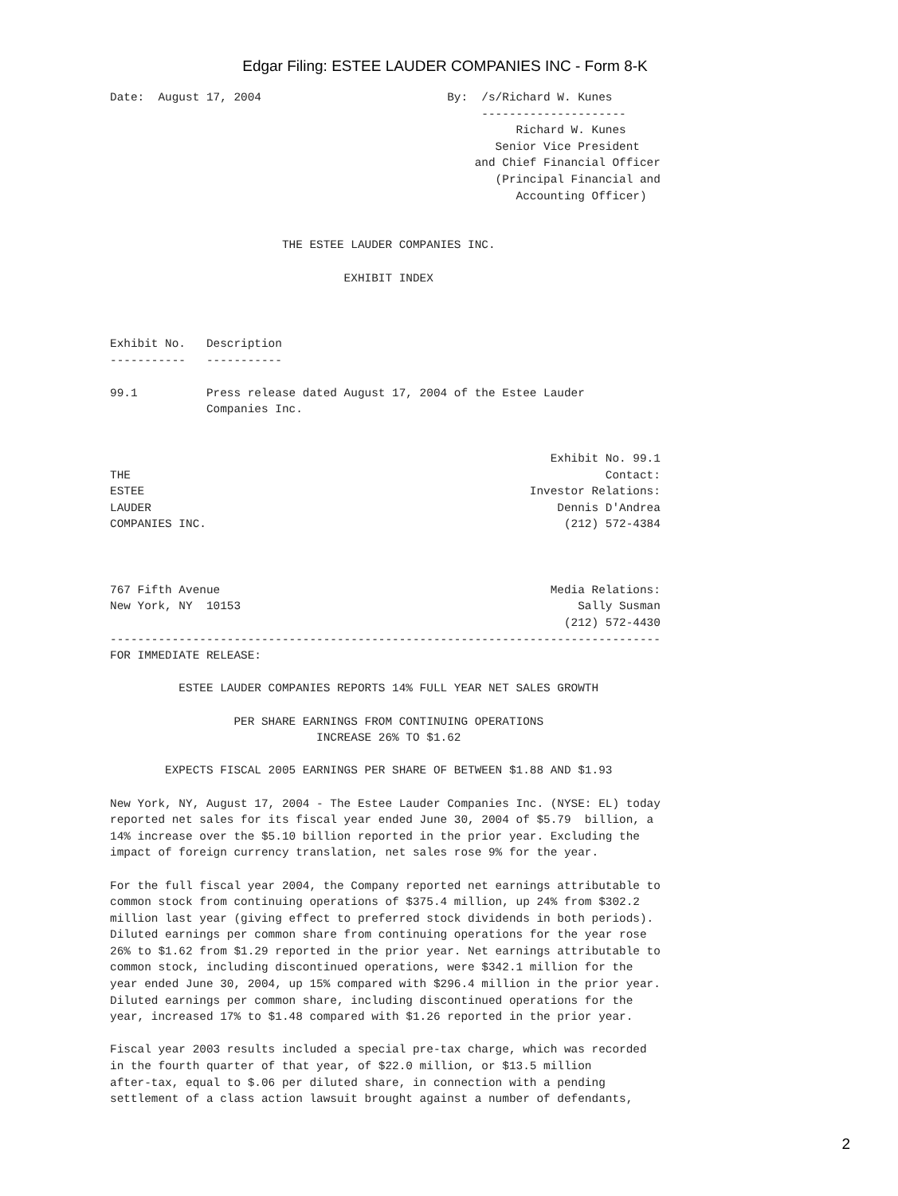Edgar Filing: ESTEE LAUDER COMPANIES INC - Form 8-K
Date:  August 17, 2004                           By:  /s/Richard W. Kunes
                                                      ---------------------
                                                           Richard W. Kunes
                                                        Senior Vice President
                                                     and Chief Financial Officer
                                                        (Principal Financial and
                                                           Accounting Officer)


                         THE ESTEE LAUDER COMPANIES INC.

                                  EXHIBIT INDEX



Exhibit No.   Description
-----------   -----------

99.1          Press release dated August 17, 2004 of the Estee Lauder
              Companies Inc.


                                                                Exhibit No. 99.1
THE                                                                     Contact:
ESTEE                                                        Investor Relations:
LAUDER                                                           Dennis D'Andrea
COMPANIES INC.                                                    (212) 572-4384



767 Fifth Avenue                                                Media Relations:
New York, NY  10153                                                 Sally Susman
                                                                  (212) 572-4430
--------------------------------------------------------------------------------
FOR IMMEDIATE RELEASE:

          ESTEE LAUDER COMPANIES REPORTS 14% FULL YEAR NET SALES GROWTH

                  PER SHARE EARNINGS FROM CONTINUING OPERATIONS
                              INCREASE 26% TO $1.62

        EXPECTS FISCAL 2005 EARNINGS PER SHARE OF BETWEEN $1.88 AND $1.93

New York, NY, August 17, 2004 - The Estee Lauder Companies Inc. (NYSE: EL) today
reported net sales for its fiscal year ended June 30, 2004 of $5.79  billion, a
14% increase over the $5.10 billion reported in the prior year. Excluding the
impact of foreign currency translation, net sales rose 9% for the year.

For the full fiscal year 2004, the Company reported net earnings attributable to
common stock from continuing operations of $375.4 million, up 24% from $302.2
million last year (giving effect to preferred stock dividends in both periods).
Diluted earnings per common share from continuing operations for the year rose
26% to $1.62 from $1.29 reported in the prior year. Net earnings attributable to
common stock, including discontinued operations, were $342.1 million for the
year ended June 30, 2004, up 15% compared with $296.4 million in the prior year.
Diluted earnings per common share, including discontinued operations for the
year, increased 17% to $1.48 compared with $1.26 reported in the prior year.

Fiscal year 2003 results included a special pre-tax charge, which was recorded
in the fourth quarter of that year, of $22.0 million, or $13.5 million
after-tax, equal to $.06 per diluted share, in connection with a pending
settlement of a class action lawsuit brought against a number of defendants,
2